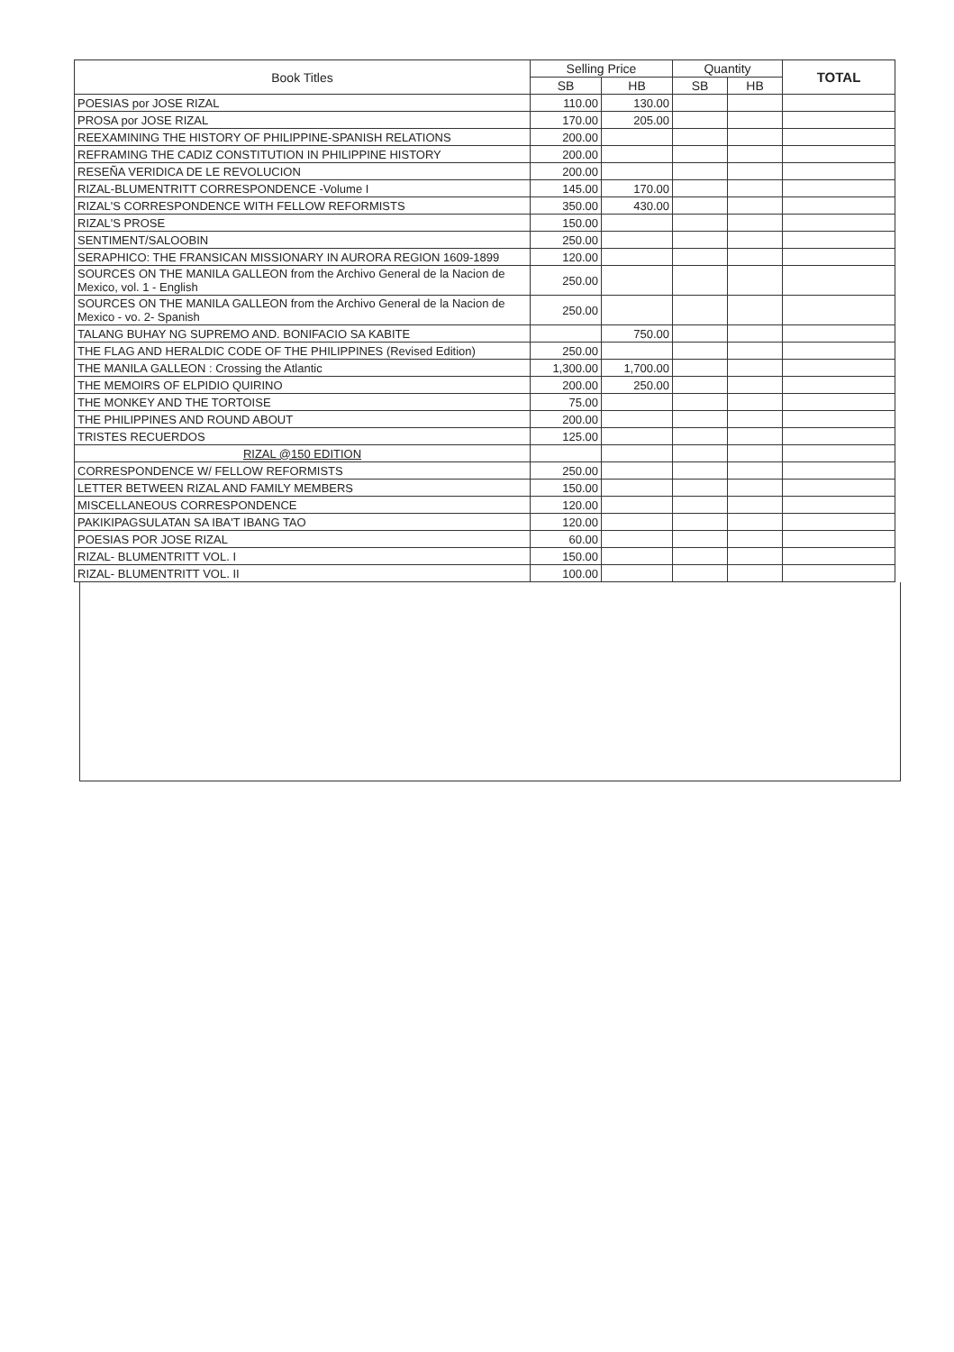| Book Titles | Selling Price | | Quantity | | TOTAL |
| --- | --- | --- | --- | --- | --- |
| | SB | HB | SB | HB | |
| POESIAS por JOSE RIZAL | 110.00 | 130.00 | | | |
| PROSA por JOSE RIZAL | 170.00 | 205.00 | | | |
| REEXAMINING THE HISTORY OF PHILIPPINE-SPANISH RELATIONS | 200.00 | | | | |
| REFRAMING THE CADIZ CONSTITUTION IN PHILIPPINE HISTORY | 200.00 | | | | |
| RESEÑA VERIDICA DE LE REVOLUCION | 200.00 | | | | |
| RIZAL-BLUMENTRITT CORRESPONDENCE -Volume I | 145.00 | 170.00 | | | |
| RIZAL'S CORRESPONDENCE WITH FELLOW REFORMISTS | 350.00 | 430.00 | | | |
| RIZAL'S PROSE | 150.00 | | | | |
| SENTIMENT/SALOOBIN | 250.00 | | | | |
| SERAPHICO: THE FRANSICAN MISSIONARY IN AURORA REGION 1609-1899 | 120.00 | | | | |
| SOURCES ON THE MANILA GALLEON from the Archivo General de la Nacion de Mexico, vol. 1 - English | 250.00 | | | | |
| SOURCES ON THE MANILA GALLEON from the Archivo General de la Nacion de Mexico - vo. 2- Spanish | 250.00 | | | | |
| TALANG BUHAY NG SUPREMO AND. BONIFACIO SA KABITE | | 750.00 | | | |
| THE FLAG AND HERALDIC CODE OF THE PHILIPPINES (Revised Edition) | 250.00 | | | | |
| THE MANILA GALLEON : Crossing the Atlantic | 1,300.00 | 1,700.00 | | | |
| THE MEMOIRS OF ELPIDIO QUIRINO | 200.00 | 250.00 | | | |
| THE MONKEY AND THE TORTOISE | 75.00 | | | | |
| THE PHILIPPINES AND ROUND ABOUT | 200.00 | | | | |
| TRISTES RECUERDOS | 125.00 | | | | |
| RIZAL @150 EDITION | | | | | |
| CORRESPONDENCE W/ FELLOW REFORMISTS | 250.00 | | | | |
| LETTER BETWEEN RIZAL AND FAMILY MEMBERS | 150.00 | | | | |
| MISCELLANEOUS CORRESPONDENCE | 120.00 | | | | |
| PAKIKIPAGSULATAN SA IBA'T IBANG TAO | 120.00 | | | | |
| POESIAS POR JOSE RIZAL | 60.00 | | | | |
| RIZAL- BLUMENTRITT VOL. I | 150.00 | | | | |
| RIZAL- BLUMENTRITT VOL. II | 100.00 | | | | |